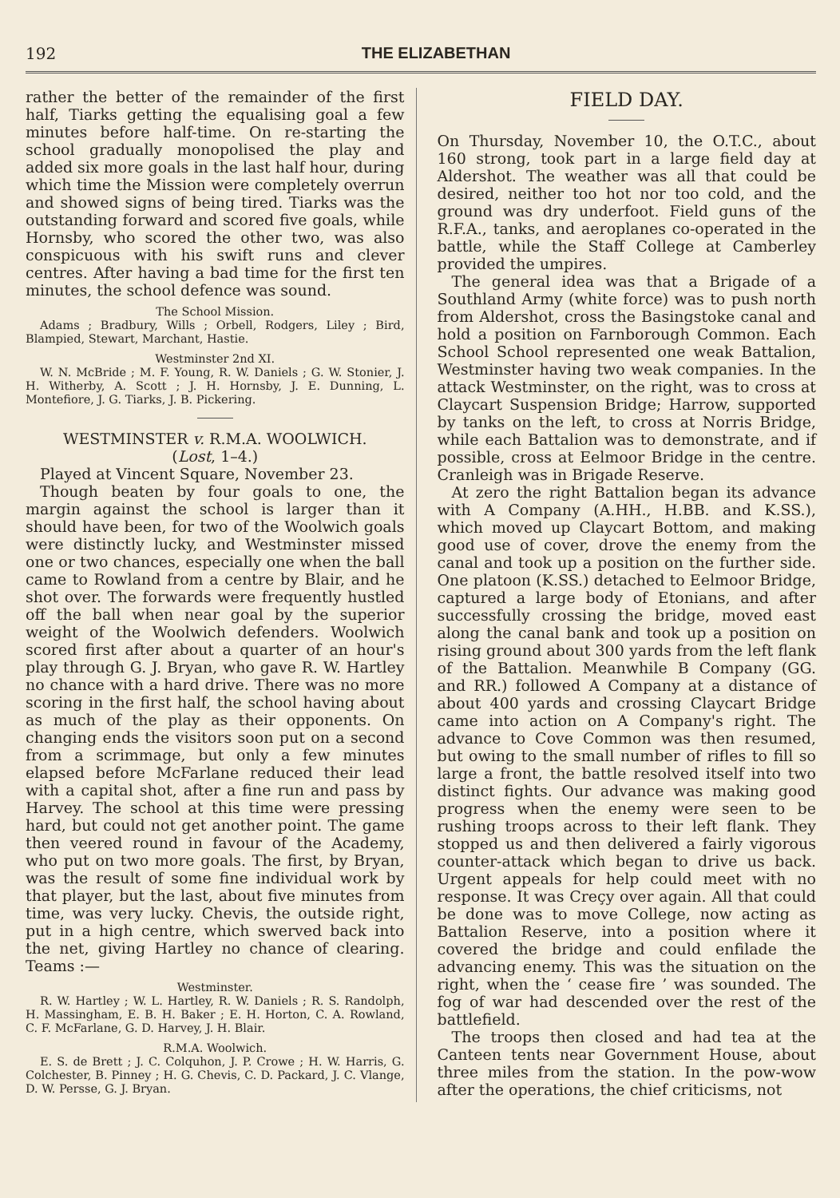192 THE ELIZABETHAN
rather the better of the remainder of the first half, Tiarks getting the equalising goal a few minutes before half-time. On re-starting the school gradually monopolised the play and added six more goals in the last half hour, during which time the Mission were completely overrun and showed signs of being tired. Tiarks was the outstanding forward and scored five goals, while Hornsby, who scored the other two, was also conspicuous with his swift runs and clever centres. After having a bad time for the first ten minutes, the school defence was sound.
The School Mission.
Adams ; Bradbury, Wills ; Orbell, Rodgers, Liley ; Bird, Blampied, Stewart, Marchant, Hastie.
Westminster 2nd XI.
W. N. McBride ; M. F. Young, R. W. Daniels ; G. W. Stonier, J. H. Witherby, A. Scott ; J. H. Hornsby, J. E. Dunning, L. Montefiore, J. G. Tiarks, J. B. Pickering.
WESTMINSTER v. R.M.A. WOOLWICH.
(Lost, 1–4.)
Played at Vincent Square, November 23.
Though beaten by four goals to one, the margin against the school is larger than it should have been, for two of the Woolwich goals were distinctly lucky, and Westminster missed one or two chances, especially one when the ball came to Rowland from a centre by Blair, and he shot over. The forwards were frequently hustled off the ball when near goal by the superior weight of the Woolwich defenders. Woolwich scored first after about a quarter of an hour's play through G. J. Bryan, who gave R. W. Hartley no chance with a hard drive. There was no more scoring in the first half, the school having about as much of the play as their opponents. On changing ends the visitors soon put on a second from a scrimmage, but only a few minutes elapsed before McFarlane reduced their lead with a capital shot, after a fine run and pass by Harvey. The school at this time were pressing hard, but could not get another point. The game then veered round in favour of the Academy, who put on two more goals. The first, by Bryan, was the result of some fine individual work by that player, but the last, about five minutes from time, was very lucky. Chevis, the outside right, put in a high centre, which swerved back into the net, giving Hartley no chance of clearing. Teams :—
Westminster.
R. W. Hartley ; W. L. Hartley, R. W. Daniels ; R. S. Randolph, H. Massingham, E. B. H. Baker ; E. H. Horton, C. A. Rowland, C. F. McFarlane, G. D. Harvey, J. H. Blair.
R.M.A. Woolwich.
E. S. de Brett ; J. C. Colquhon, J. P. Crowe ; H. W. Harris, G. Colchester, B. Pinney ; H. G. Chevis, C. D. Packard, J. C. Vlange, D. W. Persse, G. J. Bryan.
FIELD DAY.
On Thursday, November 10, the O.T.C., about 160 strong, took part in a large field day at Aldershot. The weather was all that could be desired, neither too hot nor too cold, and the ground was dry underfoot. Field guns of the R.F.A., tanks, and aeroplanes co-operated in the battle, while the Staff College at Camberley provided the umpires.
The general idea was that a Brigade of a Southland Army (white force) was to push north from Aldershot, cross the Basingstoke canal and hold a position on Farnborough Common. Each School School represented one weak Battalion, Westminster having two weak companies. In the attack Westminster, on the right, was to cross at Claycart Suspension Bridge; Harrow, supported by tanks on the left, to cross at Norris Bridge, while each Battalion was to demonstrate, and if possible, cross at Eelmoor Bridge in the centre. Cranleigh was in Brigade Reserve.
At zero the right Battalion began its advance with A Company (A.HH., H.BB. and K.SS.), which moved up Claycart Bottom, and making good use of cover, drove the enemy from the canal and took up a position on the further side. One platoon (K.SS.) detached to Eelmoor Bridge, captured a large body of Etonians, and after successfully crossing the bridge, moved east along the canal bank and took up a position on rising ground about 300 yards from the left flank of the Battalion. Meanwhile B Company (GG. and RR.) followed A Company at a distance of about 400 yards and crossing Claycart Bridge came into action on A Company's right. The advance to Cove Common was then resumed, but owing to the small number of rifles to fill so large a front, the battle resolved itself into two distinct fights. Our advance was making good progress when the enemy were seen to be rushing troops across to their left flank. They stopped us and then delivered a fairly vigorous counter-attack which began to drive us back. Urgent appeals for help could meet with no response. It was Creçy over again. All that could be done was to move College, now acting as Battalion Reserve, into a position where it covered the bridge and could enfilade the advancing enemy. This was the situation on the right, when the ‘ cease fire ’ was sounded. The fog of war had descended over the rest of the battlefield.
The troops then closed and had tea at the Canteen tents near Government House, about three miles from the station. In the pow-wow after the operations, the chief criticisms, not